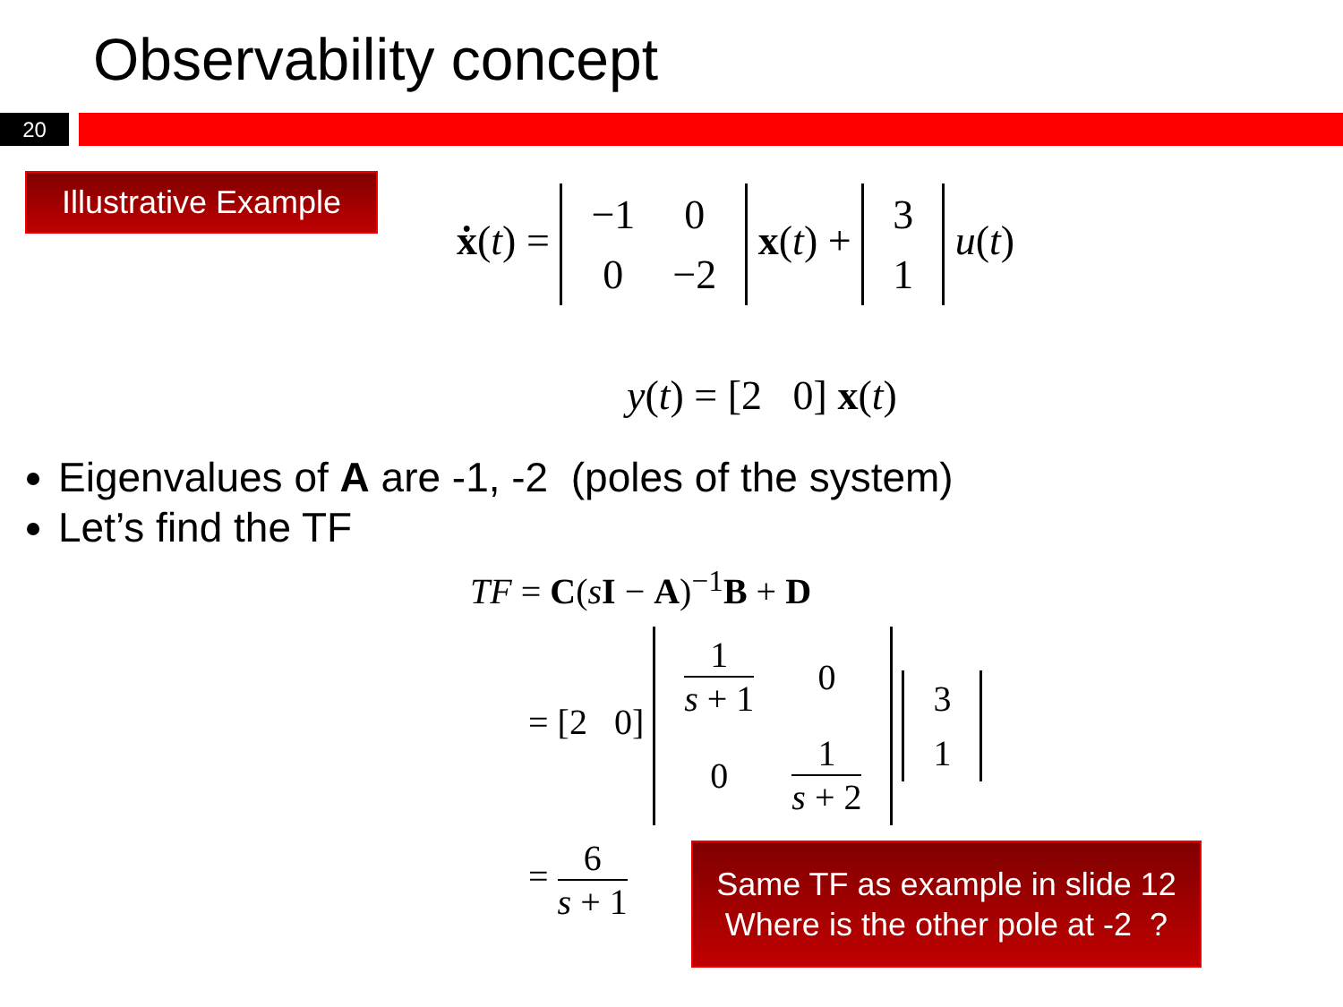Observability concept
20
Illustrative Example
ẋ(t) =
| −1 | 0 |
| 0 | −2 |
x(t) +
| 3 |
| 1 |
u(t)
y(t) = [2 0] x(t)
Eigenvalues of A are -1, -2 (poles of the system)
Let’s find the TF
TF = C(sI − A)<sup>−1</sup>B + D
= [2 0]
| 1 s + 1 | 0 |
| 0 | 1 s + 2 |
| 3 |
| 1 |
=
6 s + 1
Same TF as example in slide 12
Where is the other pole at -2 ?